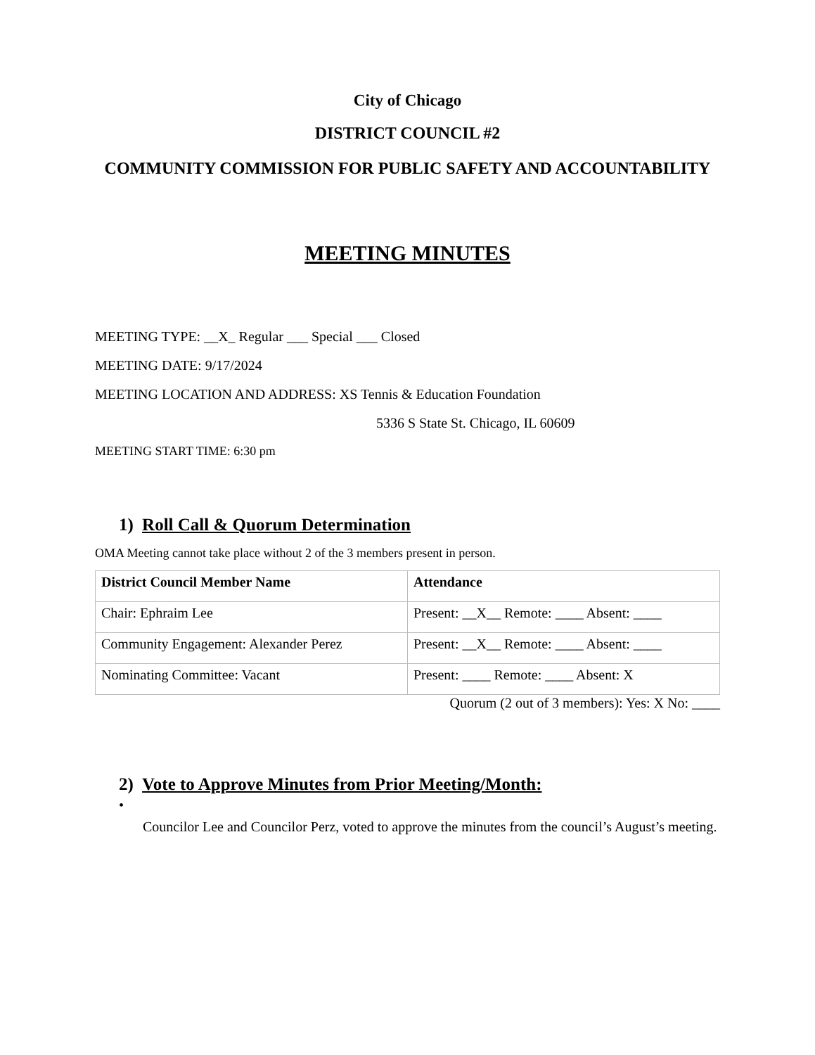City of Chicago
DISTRICT COUNCIL #2
COMMUNITY COMMISSION FOR PUBLIC SAFETY AND ACCOUNTABILITY
MEETING MINUTES
MEETING TYPE: __X_ Regular ___ Special ___ Closed
MEETING DATE: 9/17/2024
MEETING LOCATION AND ADDRESS: XS Tennis & Education Foundation
5336 S State St. Chicago, IL 60609
MEETING START TIME: 6:30 pm
1) Roll Call & Quorum Determination
OMA Meeting cannot take place without 2 of the 3 members present in person.
| District Council Member Name | Attendance |
| --- | --- |
| Chair: Ephraim Lee | Present: __X__ Remote: ____ Absent: ____ |
| Community Engagement: Alexander Perez | Present: __X__ Remote: ____ Absent: ____ |
| Nominating Committee: Vacant | Present: ____ Remote: ____ Absent: X |
Quorum (2 out of 3 members): Yes: X No: ____
2) Vote to Approve Minutes from Prior Meeting/Month:
•
Councilor Lee and Councilor Perz, voted to approve the minutes from the council’s August’s meeting.